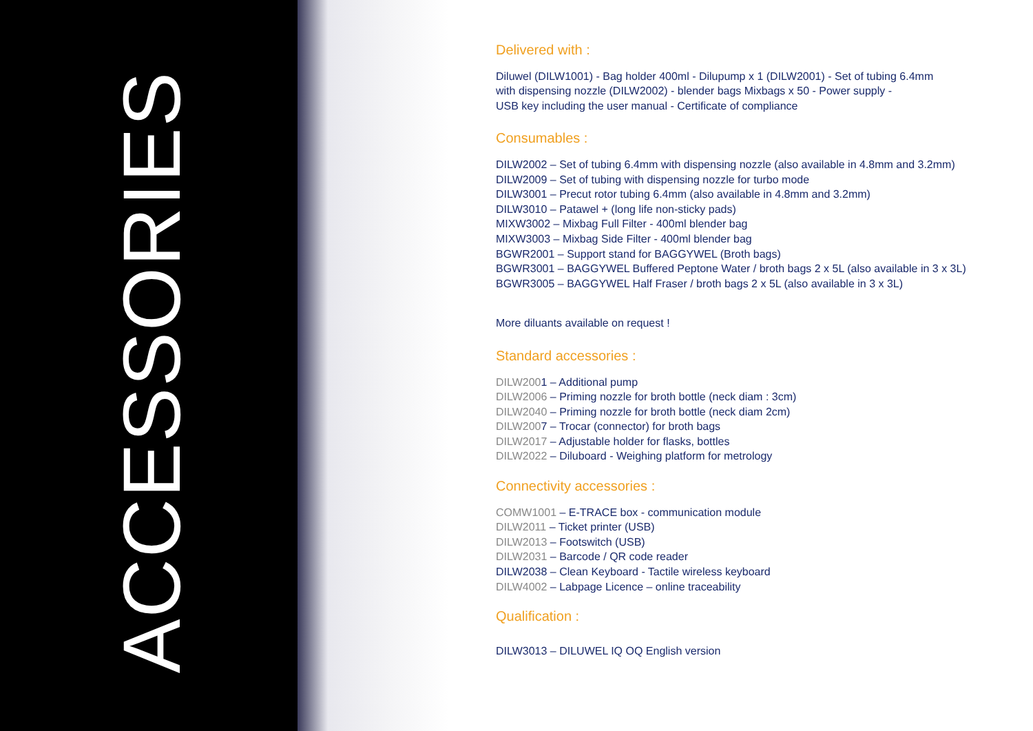ACCESSORIES
Delivered with :
Diluwel (DILW1001) - Bag holder 400ml - Dilupump x 1 (DILW2001) - Set of tubing 6.4mm
with dispensing nozzle (DILW2002) - blender bags Mixbags x 50 - Power supply -
USB key including the user manual - Certificate of compliance
Consumables :
DILW2002 – Set of tubing 6.4mm with dispensing nozzle (also available in 4.8mm and 3.2mm)
DILW2009 – Set of tubing with dispensing nozzle for turbo mode
DILW3001 – Precut rotor tubing 6.4mm (also available in 4.8mm and 3.2mm)
DILW3010 – Patawel + (long life non-sticky pads)
MIXW3002 – Mixbag Full Filter - 400ml blender bag
MIXW3003 – Mixbag Side Filter - 400ml blender bag
BGWR2001 – Support stand for BAGGYWEL (Broth bags)
BGWR3001 – BAGGYWEL Buffered Peptone Water / broth bags 2 x 5L (also available in 3 x 3L)
BGWR3005 – BAGGYWEL Half Fraser / broth bags 2 x 5L (also available in 3 x 3L)
More diluants available on request !
Standard accessories :
DILW2001 – Additional pump
DILW2006 – Priming nozzle for broth bottle (neck diam : 3cm)
DILW2040 – Priming nozzle for broth bottle (neck diam 2cm)
DILW2007 – Trocar (connector) for broth bags
DILW2017 – Adjustable holder for flasks, bottles
DILW2022 – Diluboard - Weighing platform for metrology
Connectivity accessories :
COMW1001 – E-TRACE box - communication module
DILW2011 – Ticket printer (USB)
DILW2013 – Footswitch (USB)
DILW2031 – Barcode / QR code reader
DILW2038 – Clean Keyboard - Tactile wireless keyboard
DILW4002 – Labpage Licence – online traceability
Qualification :
DILW3013 – DILUWEL IQ OQ English version